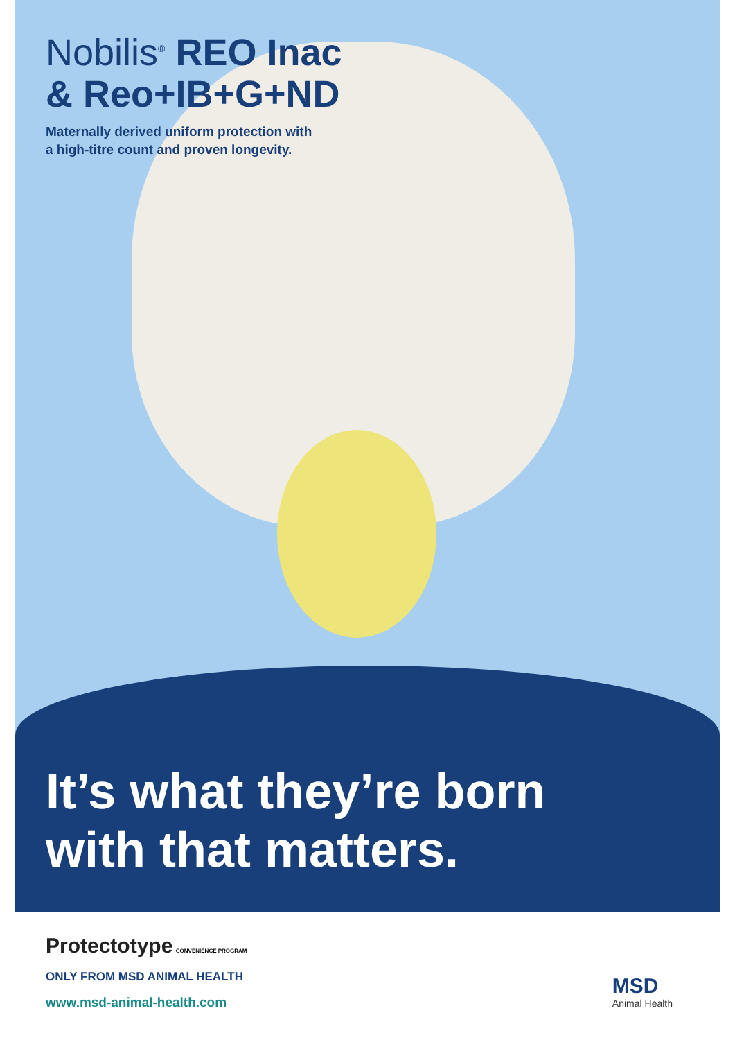Nobilis<sup>®</sup> REO Inac
& Reo+IB+G+ND
Maternally derived uniform protection with
a high-titre count and proven longevity.
It’s what they’re born
with that matters.
Protectotype CONVENIENCE PROGRAM
ONLY FROM MSD ANIMAL HEALTH
www.msd-animal-health.com
MSD
Animal Health